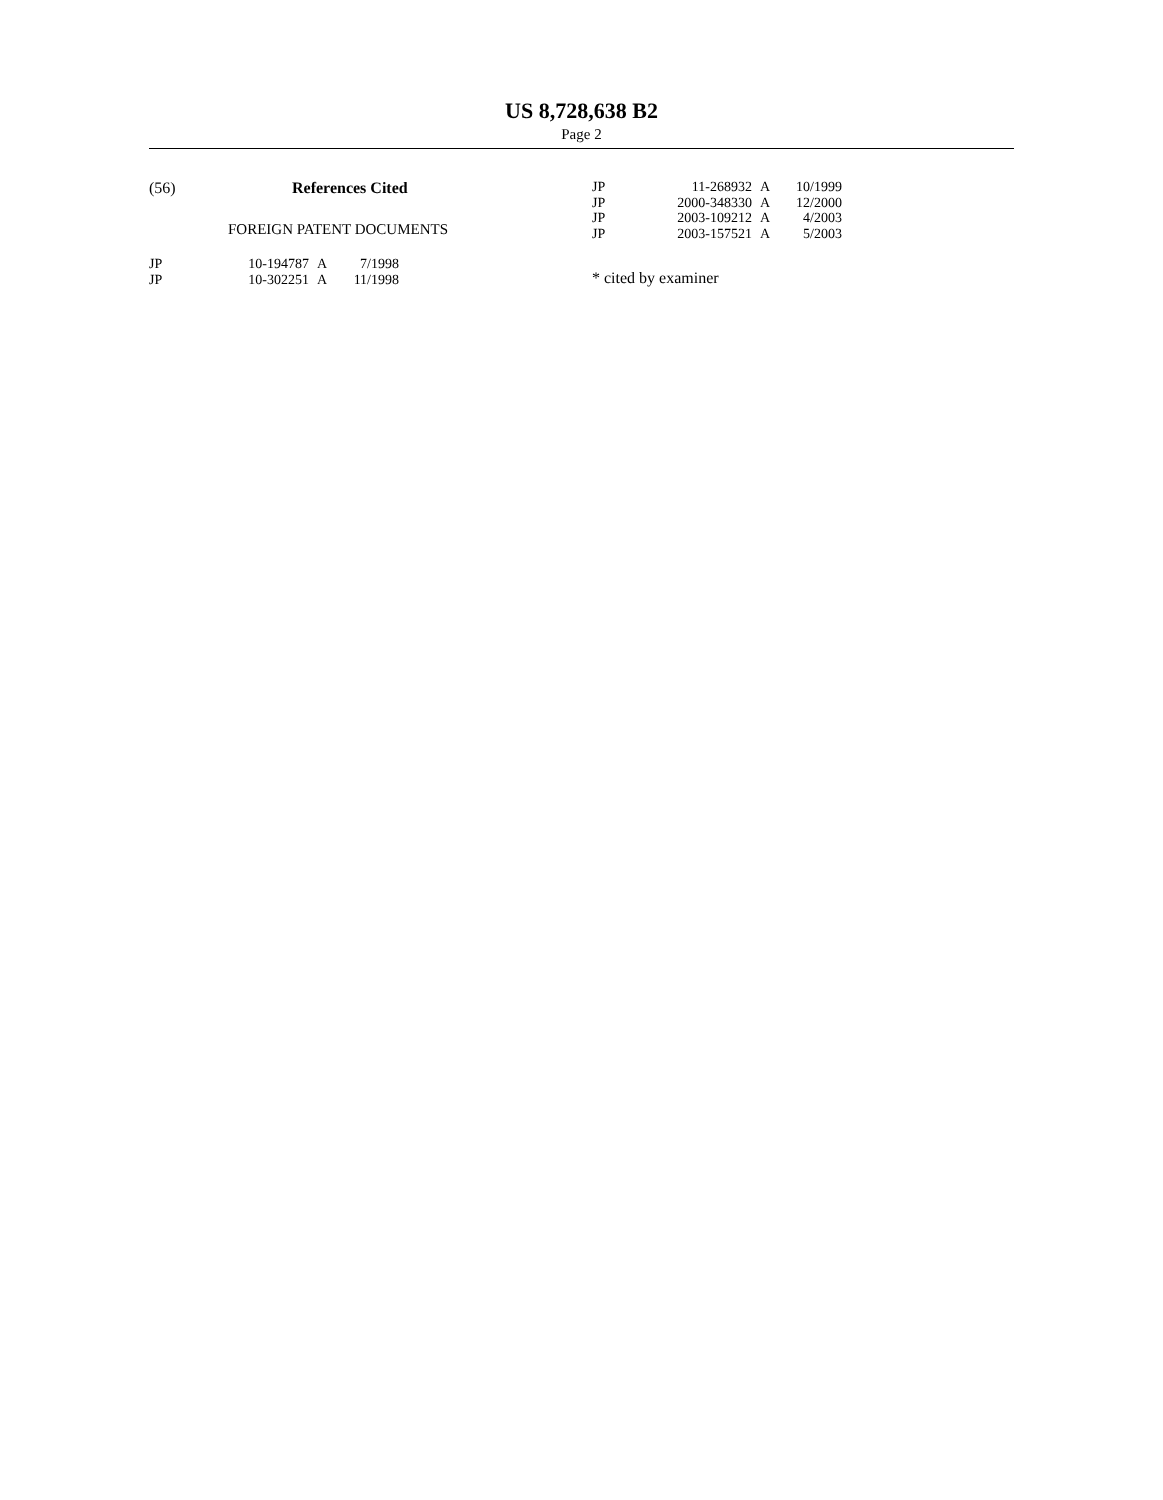US 8,728,638 B2
Page 2
(56) References Cited
FOREIGN PATENT DOCUMENTS
| JP | 10-194787 | A | 7/1998 |
| JP | 10-302251 | A | 11/1998 |
| JP | 11-268932 | A | 10/1999 |
| JP | 2000-348330 | A | 12/2000 |
| JP | 2003-109212 | A | 4/2003 |
| JP | 2003-157521 | A | 5/2003 |
* cited by examiner